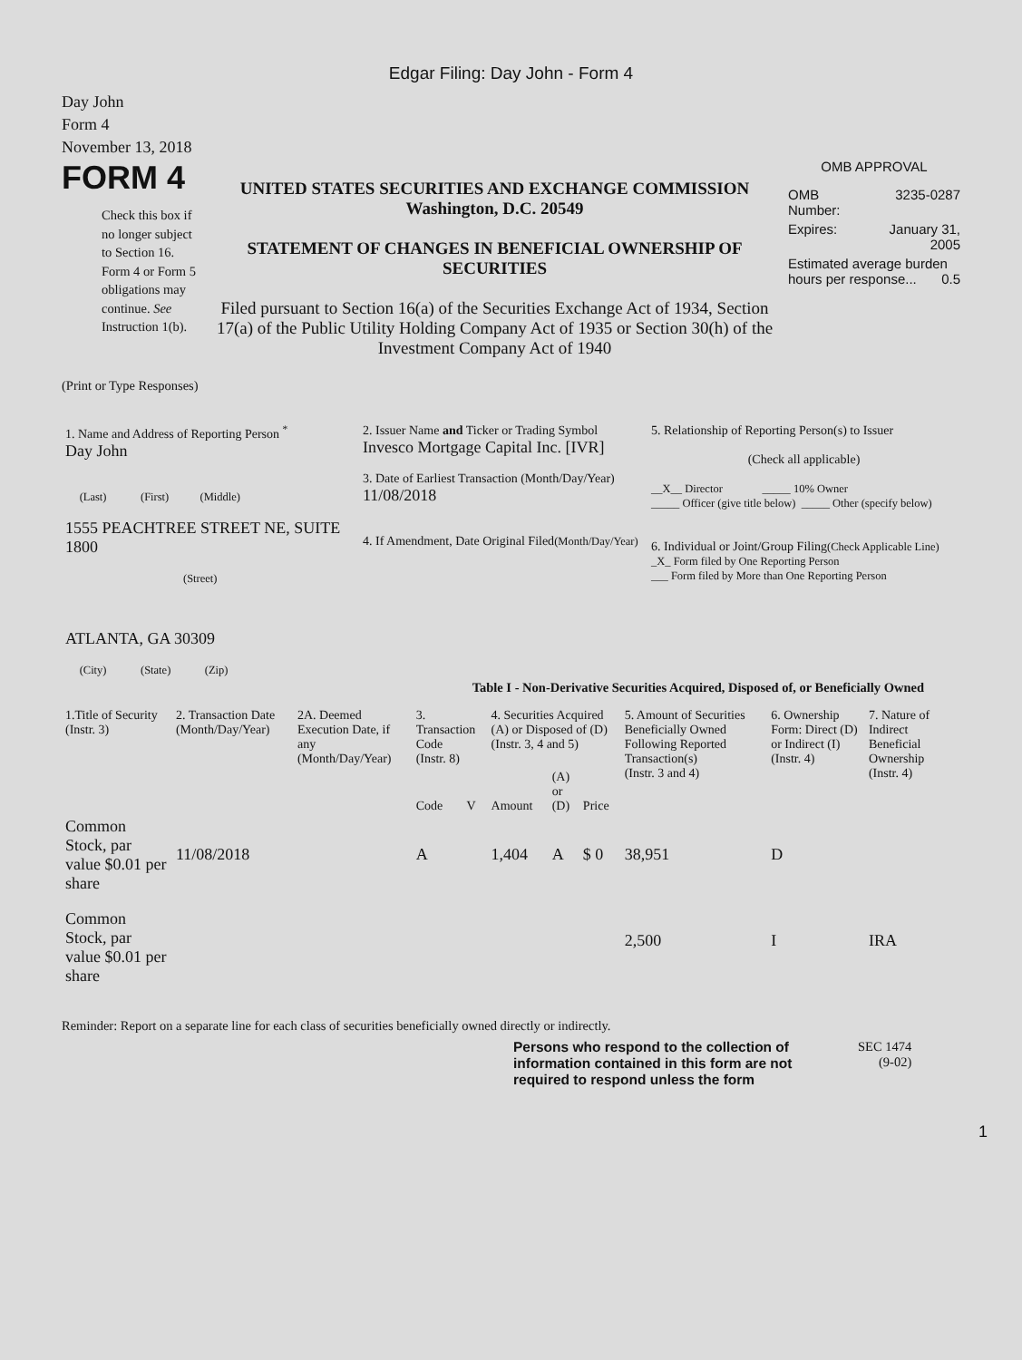Edgar Filing: Day John - Form 4
Day John
Form 4
November 13, 2018
FORM 4
Check this box if no longer subject to Section 16. Form 4 or Form 5 obligations may continue. See Instruction 1(b).
UNITED STATES SECURITIES AND EXCHANGE COMMISSION
Washington, D.C. 20549
STATEMENT OF CHANGES IN BENEFICIAL OWNERSHIP OF SECURITIES
Filed pursuant to Section 16(a) of the Securities Exchange Act of 1934, Section 17(a) of the Public Utility Holding Company Act of 1935 or Section 30(h) of the Investment Company Act of 1940
OMB APPROVAL
| OMB Number: | 3235-0287 |
| Expires: | January 31, 2005 |
| Estimated average burden hours per response... 0.5 | |
(Print or Type Responses)
| 1. Name and Address of Reporting Person <sup>*</sup> Day John (Last) (First) (Middle) 1555 PEACHTREE STREET NE, SUITE 1800 (Street) ATLANTA, GA 30309 (City) (State) (Zip) | 2. Issuer Name and Ticker or Trading Symbol Invesco Mortgage Capital Inc. [IVR] 3. Date of Earliest Transaction (Month/Day/Year) 11/08/2018 4. If Amendment, Date Original Filed (Month/Day/Year) | 5. Relationship of Reporting Person(s) to Issuer (Check all applicable) __X__ Director _____ 10% Owner _____ Officer (give title below) _____ Other (specify below) 6. Individual or Joint/Group Filing (Check Applicable Line) _X_ Form filed by One Reporting Person ___ Form filed by More than One Reporting Person |
Table I - Non-Derivative Securities Acquired, Disposed of, or Beneficially Owned
| 1.Title of Security (Instr. 3) | 2. Transaction Date (Month/Day/Year) | 2A. Deemed Execution Date, if any (Month/Day/Year) | 3. Transaction Code (Instr. 8) | | 4. Securities Acquired (A) or Disposed of (D) (Instr. 3, 4 and 5) | | | 5. Amount of Securities Beneficially Owned Following Reported Transaction(s) (Instr. 3 and 4) | 6. Ownership Form: Direct (D) or Indirect (I) (Instr. 4) | 7. Nature of Indirect Beneficial Ownership (Instr. 4) |
| --- | --- | --- | --- | --- | --- | --- | --- | --- | --- | --- |
| | | | Code | V | Amount | (A) or (D) | Price | | | |
| Common Stock, par value $0.01 per share | 11/08/2018 | | A | | 1,404 | A | $ 0 | 38,951 | D | |
| Common Stock, par value $0.01 per share | | | | | | | | 2,500 | I | IRA |
Reminder: Report on a separate line for each class of securities beneficially owned directly or indirectly.
Persons who respond to the collection of information contained in this form are not required to respond unless the form
SEC 1474
(9-02)
1